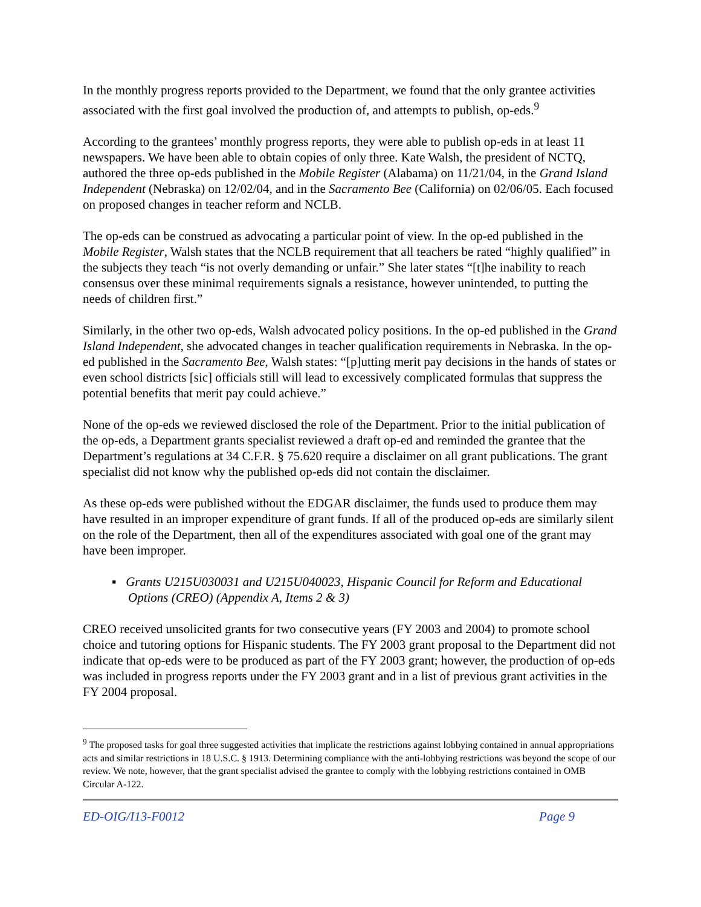In the monthly progress reports provided to the Department, we found that the only grantee activities associated with the first goal involved the production of, and attempts to publish, op-eds.<sup>9</sup>
According to the grantees’ monthly progress reports, they were able to publish op-eds in at least 11 newspapers. We have been able to obtain copies of only three. Kate Walsh, the president of NCTQ, authored the three op-eds published in the Mobile Register (Alabama) on 11/21/04, in the Grand Island Independent (Nebraska) on 12/02/04, and in the Sacramento Bee (California) on 02/06/05. Each focused on proposed changes in teacher reform and NCLB.
The op-eds can be construed as advocating a particular point of view. In the op-ed published in the Mobile Register, Walsh states that the NCLB requirement that all teachers be rated “highly qualified” in the subjects they teach “is not overly demanding or unfair.” She later states “[t]he inability to reach consensus over these minimal requirements signals a resistance, however unintended, to putting the needs of children first.”
Similarly, in the other two op-eds, Walsh advocated policy positions. In the op-ed published in the Grand Island Independent, she advocated changes in teacher qualification requirements in Nebraska. In the op-ed published in the Sacramento Bee, Walsh states: “[p]utting merit pay decisions in the hands of states or even school districts [sic] officials still will lead to excessively complicated formulas that suppress the potential benefits that merit pay could achieve.”
None of the op-eds we reviewed disclosed the role of the Department. Prior to the initial publication of the op-eds, a Department grants specialist reviewed a draft op-ed and reminded the grantee that the Department’s regulations at 34 C.F.R. § 75.620 require a disclaimer on all grant publications. The grant specialist did not know why the published op-eds did not contain the disclaimer.
As these op-eds were published without the EDGAR disclaimer, the funds used to produce them may have resulted in an improper expenditure of grant funds. If all of the produced op-eds are similarly silent on the role of the Department, then all of the expenditures associated with goal one of the grant may have been improper.
▪ Grants U215U030031 and U215U040023, Hispanic Council for Reform and Educational Options (CREO) (Appendix A, Items 2 & 3)
CREO received unsolicited grants for two consecutive years (FY 2003 and 2004) to promote school choice and tutoring options for Hispanic students. The FY 2003 grant proposal to the Department did not indicate that op-eds were to be produced as part of the FY 2003 grant; however, the production of op-eds was included in progress reports under the FY 2003 grant and in a list of previous grant activities in the FY 2004 proposal.
<sup>9</sup> The proposed tasks for goal three suggested activities that implicate the restrictions against lobbying contained in annual appropriations acts and similar restrictions in 18 U.S.C. § 1913. Determining compliance with the anti-lobbying restrictions was beyond the scope of our review. We note, however, that the grant specialist advised the grantee to comply with the lobbying restrictions contained in OMB Circular A-122.
ED-OIG/I13-F0012 Page 9